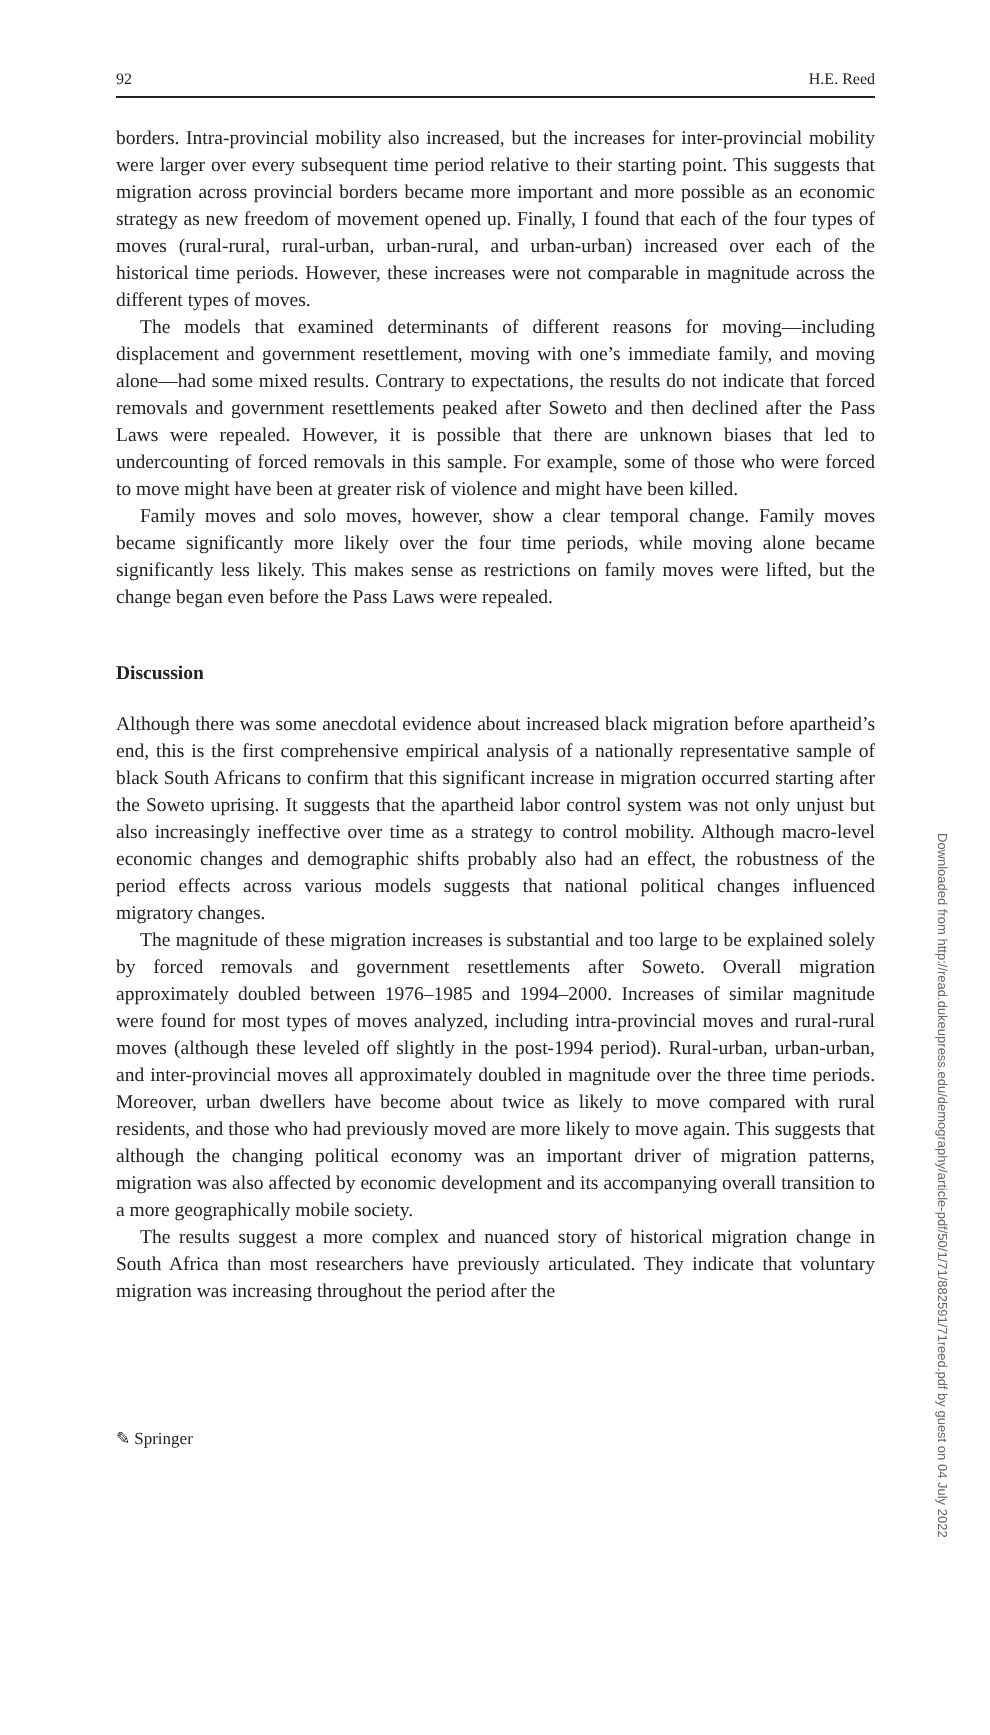92 H.E. Reed
borders. Intra-provincial mobility also increased, but the increases for inter-provincial mobility were larger over every subsequent time period relative to their starting point. This suggests that migration across provincial borders became more important and more possible as an economic strategy as new freedom of movement opened up. Finally, I found that each of the four types of moves (rural-rural, rural-urban, urban-rural, and urban-urban) increased over each of the historical time periods. However, these increases were not comparable in magnitude across the different types of moves.
The models that examined determinants of different reasons for moving—including displacement and government resettlement, moving with one’s immediate family, and moving alone—had some mixed results. Contrary to expectations, the results do not indicate that forced removals and government resettlements peaked after Soweto and then declined after the Pass Laws were repealed. However, it is possible that there are unknown biases that led to undercounting of forced removals in this sample. For example, some of those who were forced to move might have been at greater risk of violence and might have been killed.
Family moves and solo moves, however, show a clear temporal change. Family moves became significantly more likely over the four time periods, while moving alone became significantly less likely. This makes sense as restrictions on family moves were lifted, but the change began even before the Pass Laws were repealed.
Discussion
Although there was some anecdotal evidence about increased black migration before apartheid’s end, this is the first comprehensive empirical analysis of a nationally representative sample of black South Africans to confirm that this significant increase in migration occurred starting after the Soweto uprising. It suggests that the apartheid labor control system was not only unjust but also increasingly ineffective over time as a strategy to control mobility. Although macro-level economic changes and demographic shifts probably also had an effect, the robustness of the period effects across various models suggests that national political changes influenced migratory changes.
The magnitude of these migration increases is substantial and too large to be explained solely by forced removals and government resettlements after Soweto. Overall migration approximately doubled between 1976–1985 and 1994–2000. Increases of similar magnitude were found for most types of moves analyzed, including intra-provincial moves and rural-rural moves (although these leveled off slightly in the post-1994 period). Rural-urban, urban-urban, and inter-provincial moves all approximately doubled in magnitude over the three time periods. Moreover, urban dwellers have become about twice as likely to move compared with rural residents, and those who had previously moved are more likely to move again. This suggests that although the changing political economy was an important driver of migration patterns, migration was also affected by economic development and its accompanying overall transition to a more geographically mobile society.
The results suggest a more complex and nuanced story of historical migration change in South Africa than most researchers have previously articulated. They indicate that voluntary migration was increasing throughout the period after the
Downloaded from http://read.dukeupress.edu/demography/article-pdf/50/1/71/882591/71reed.pdf by guest on 04 July 2022
✎ Springer